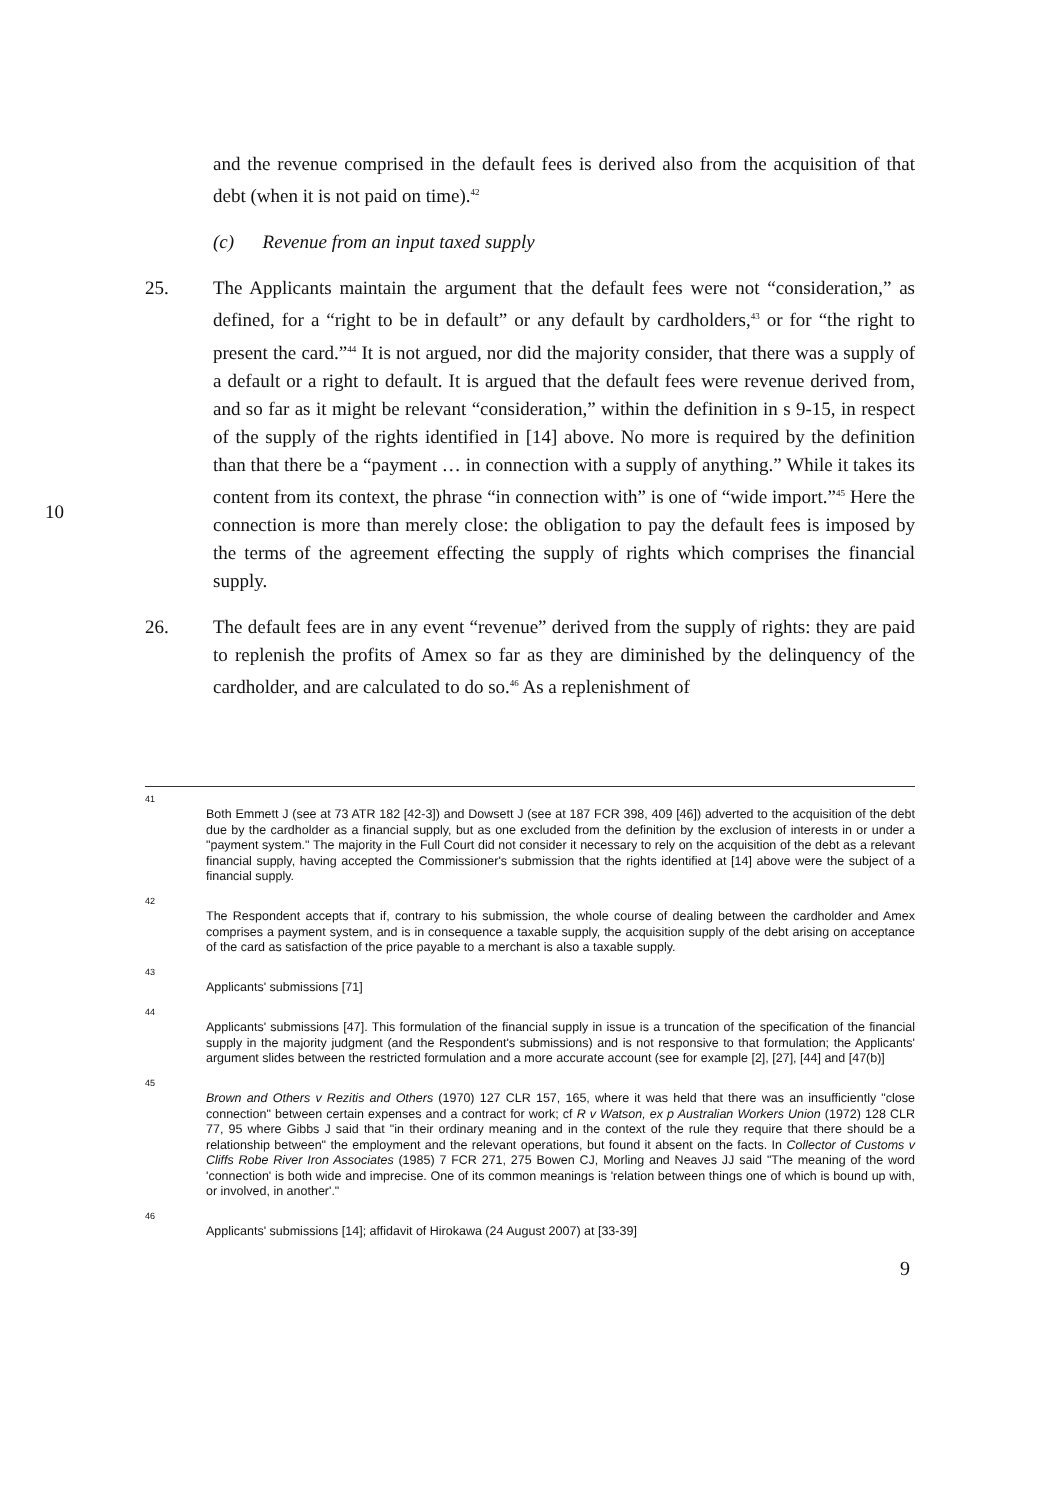and the revenue comprised in the default fees is derived also from the acquisition of that debt (when it is not paid on time).<sup>42</sup>
(c) Revenue from an input taxed supply
25. The Applicants maintain the argument that the default fees were not “consideration,” as defined, for a “right to be in default” or any default by cardholders,<sup>43</sup> or for “the right to present the card.”<sup>44</sup> It is not argued, nor did the majority consider, that there was a supply of a default or a right to default. It is argued that the default fees were revenue derived from, and so far as it might be relevant “consideration,” within the definition in s 9-15, in respect of the supply of the rights identified in [14] above. No
10
more is required by the definition than that there be a “payment … in connection with a supply of anything.” While it takes its content from its context, the phrase “in connection with” is one of “wide import.”<sup>45</sup> Here the connection is more than merely close: the obligation to pay the default fees is imposed by the terms of the agreement effecting the supply of rights which comprises the financial supply.
26. The default fees are in any event “revenue” derived from the supply of rights: they are paid to replenish the profits of Amex so far as they are diminished by the delinquency of the cardholder, and are calculated to do so.<sup>46</sup> As a replenishment of
41
Both Emmett J (see at 73 ATR 182 [42-3]) and Dowsett J (see at 187 FCR 398, 409 [46]) adverted to the acquisition of the debt due by the cardholder as a financial supply, but as one excluded from the definition by the exclusion of interests in or under a "payment system." The majority in the Full Court did not consider it necessary to rely on the acquisition of the debt as a relevant financial supply, having accepted the Commissioner's submission that the rights identified at [14] above were the subject of a financial supply.
42
The Respondent accepts that if, contrary to his submission, the whole course of dealing between the cardholder and Amex comprises a payment system, and is in consequence a taxable supply, the acquisition supply of the debt arising on acceptance of the card as satisfaction of the price payable to a merchant is also a taxable supply.
43
Applicants' submissions [71]
44
Applicants' submissions [47]. This formulation of the financial supply in issue is a truncation of the specification of the financial supply in the majority judgment (and the Respondent's submissions) and is not responsive to that formulation; the Applicants' argument slides between the restricted formulation and a more accurate account (see for example [2], [27], [44] and [47(b)]
45
Brown and Others v Rezitis and Others (1970) 127 CLR 157, 165, where it was held that there was an insufficiently "close connection" between certain expenses and a contract for work; cf R v Watson, ex p Australian Workers Union (1972) 128 CLR 77, 95 where Gibbs J said that "in their ordinary meaning and in the context of the rule they require that there should be a relationship between" the employment and the relevant operations, but found it absent on the facts. In Collector of Customs v Cliffs Robe River Iron Associates (1985) 7 FCR 271, 275 Bowen CJ, Morling and Neaves JJ said "The meaning of the word 'connection' is both wide and imprecise. One of its common meanings is 'relation between things one of which is bound up with, or involved, in another'."
46
Applicants' submissions [14]; affidavit of Hirokawa (24 August 2007) at [33-39]
9